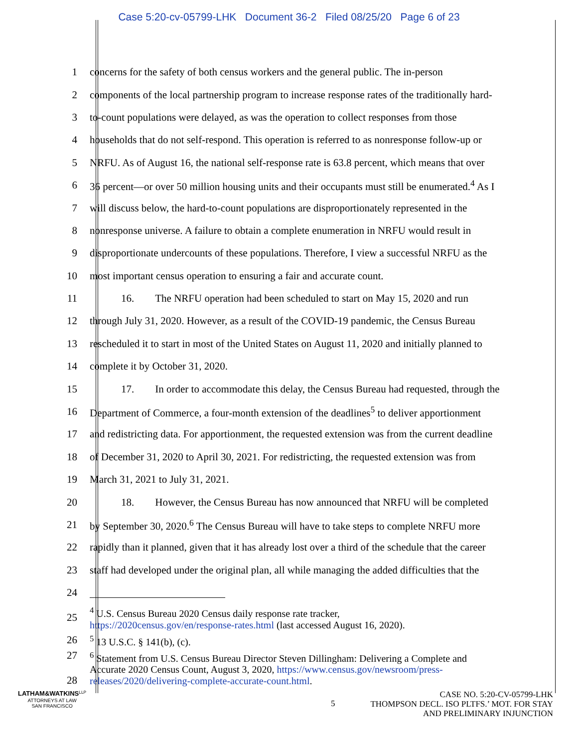Case 5:20-cv-05799-LHK Document 36-2 Filed 08/25/20 Page 6 of 23
1 concerns for the safety of both census workers and the general public. The in-person
2 components of the local partnership program to increase response rates of the traditionally hard-
3 to-count populations were delayed, as was the operation to collect responses from those
4 households that do not self-respond. This operation is referred to as nonresponse follow-up or
5 NRFU. As of August 16, the national self-response rate is 63.8 percent, which means that over
6 36 percent—or over 50 million housing units and their occupants must still be enumerated.<sup>4</sup> As I
7 will discuss below, the hard-to-count populations are disproportionately represented in the
8 nonresponse universe. A failure to obtain a complete enumeration in NRFU would result in
9 disproportionate undercounts of these populations. Therefore, I view a successful NRFU as the
10 most important census operation to ensuring a fair and accurate count.
11 16. The NRFU operation had been scheduled to start on May 15, 2020 and run
12 through July 31, 2020. However, as a result of the COVID-19 pandemic, the Census Bureau
13 rescheduled it to start in most of the United States on August 11, 2020 and initially planned to
14 complete it by October 31, 2020.
15 17. In order to accommodate this delay, the Census Bureau had requested, through the
16 Department of Commerce, a four-month extension of the deadlines<sup>5</sup> to deliver apportionment
17 and redistricting data. For apportionment, the requested extension was from the current deadline
18 of December 31, 2020 to April 30, 2021. For redistricting, the requested extension was from
19 March 31, 2021 to July 31, 2021.
20 18. However, the Census Bureau has now announced that NRFU will be completed
21 by September 30, 2020.<sup>6</sup> The Census Bureau will have to take steps to complete NRFU more
22 rapidly than it planned, given that it has already lost over a third of the schedule that the career
23 staff had developed under the original plan, all while managing the added difficulties that the
24
25
<sup>4</sup> U.S. Census Bureau 2020 Census daily response rate tracker,
https://2020census.gov/en/response-rates.html (last accessed August 16, 2020).
26
<sup>5</sup> 13 U.S.C. § 141(b), (c).
27
28
<sup>6</sup> Statement from U.S. Census Bureau Director Steven Dillingham: Delivering a Complete and
Accurate 2020 Census Count, August 3, 2020, https://www.census.gov/newsroom/press-
releases/2020/delivering-complete-accurate-count.html.
LATHAM&WATKINS<sup>LLP</sup>
ATTORNEYS AT LAW
SAN FRANCISCO
5
CASE NO. 5:20-CV-05799-LHK
THOMPSON DECL. ISO PLTFS.’ MOT. FOR STAY
AND PRELIMINARY INJUNCTION